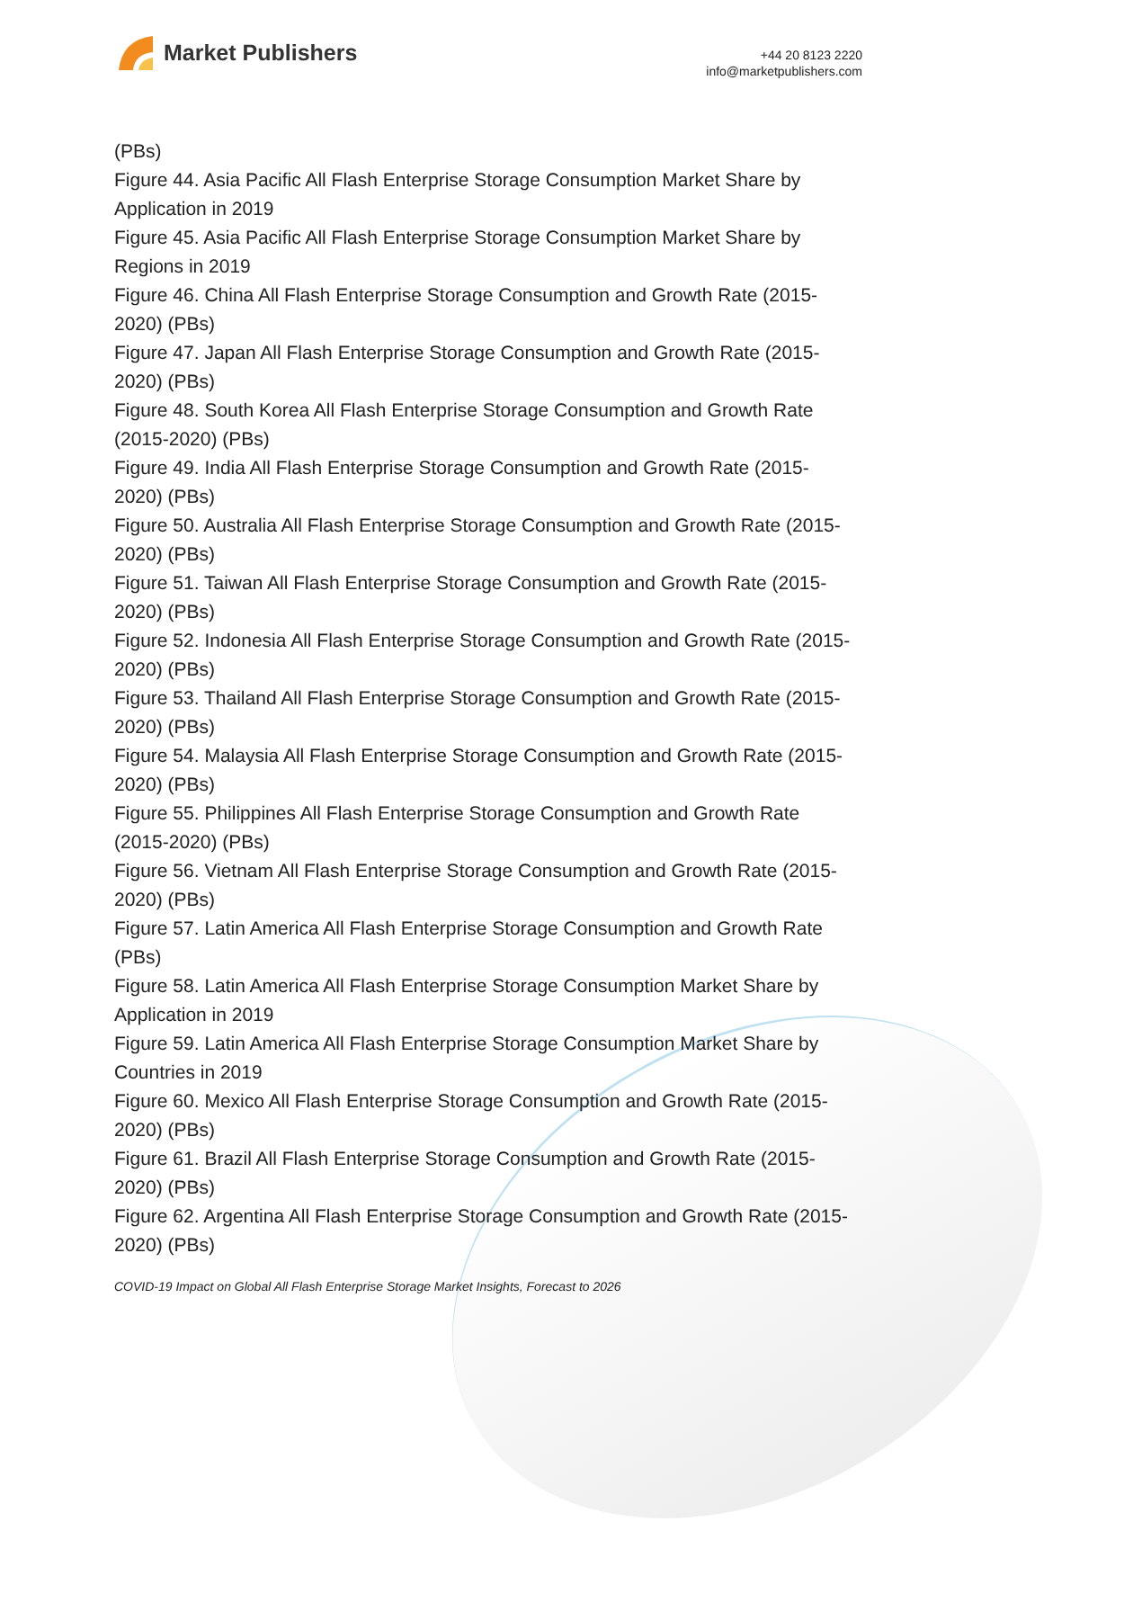Market Publishers
+44 20 8123 2220
info@marketpublishers.com
(PBs)
Figure 44. Asia Pacific All Flash Enterprise Storage Consumption Market Share by Application in 2019
Figure 45. Asia Pacific All Flash Enterprise Storage Consumption Market Share by Regions in 2019
Figure 46. China All Flash Enterprise Storage Consumption and Growth Rate (2015-2020) (PBs)
Figure 47. Japan All Flash Enterprise Storage Consumption and Growth Rate (2015-2020) (PBs)
Figure 48. South Korea All Flash Enterprise Storage Consumption and Growth Rate (2015-2020) (PBs)
Figure 49. India All Flash Enterprise Storage Consumption and Growth Rate (2015-2020) (PBs)
Figure 50. Australia All Flash Enterprise Storage Consumption and Growth Rate (2015-2020) (PBs)
Figure 51. Taiwan All Flash Enterprise Storage Consumption and Growth Rate (2015-2020) (PBs)
Figure 52. Indonesia All Flash Enterprise Storage Consumption and Growth Rate (2015-2020) (PBs)
Figure 53. Thailand All Flash Enterprise Storage Consumption and Growth Rate (2015-2020) (PBs)
Figure 54. Malaysia All Flash Enterprise Storage Consumption and Growth Rate (2015-2020) (PBs)
Figure 55. Philippines All Flash Enterprise Storage Consumption and Growth Rate (2015-2020) (PBs)
Figure 56. Vietnam All Flash Enterprise Storage Consumption and Growth Rate (2015-2020) (PBs)
Figure 57. Latin America All Flash Enterprise Storage Consumption and Growth Rate (PBs)
Figure 58. Latin America All Flash Enterprise Storage Consumption Market Share by Application in 2019
Figure 59. Latin America All Flash Enterprise Storage Consumption Market Share by Countries in 2019
Figure 60. Mexico All Flash Enterprise Storage Consumption and Growth Rate (2015-2020) (PBs)
Figure 61. Brazil All Flash Enterprise Storage Consumption and Growth Rate (2015-2020) (PBs)
Figure 62. Argentina All Flash Enterprise Storage Consumption and Growth Rate (2015-2020) (PBs)
COVID-19 Impact on Global All Flash Enterprise Storage Market Insights, Forecast to 2026